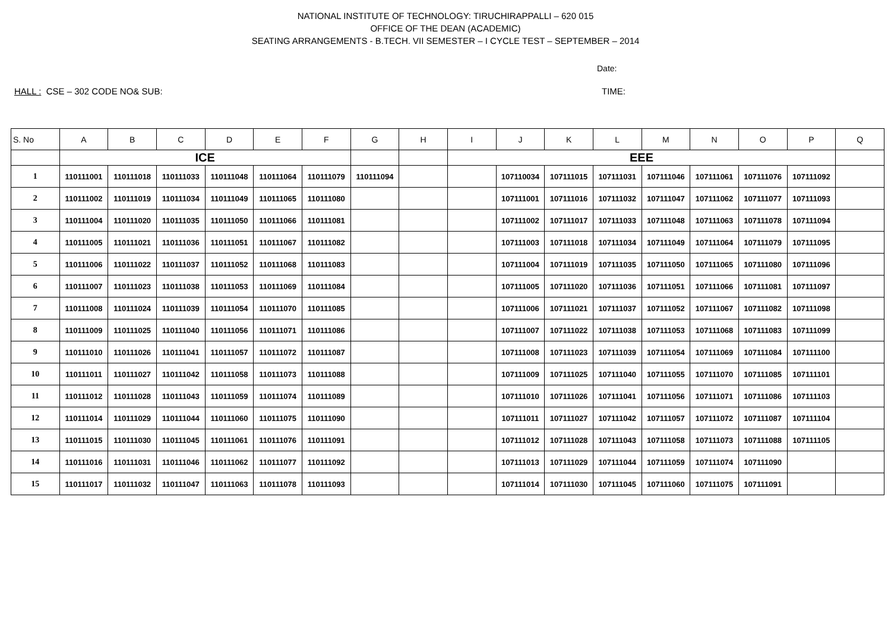NATIONAL INSTITUTE OF TECHNOLOGY: TIRUCHIRAPPALLI – 620 015
OFFICE OF THE DEAN (ACADEMIC)
SEATING ARRANGEMENTS - B.TECH. VII SEMESTER – I CYCLE TEST – SEPTEMBER – 2014
Date:
HALL : CSE – 302 CODE NO& SUB: TIME:
| S. No | A | B | C | D | E | F | G | H | I | J | K | L | M | N | O | P | Q |
| --- | --- | --- | --- | --- | --- | --- | --- | --- | --- | --- | --- | --- | --- | --- | --- | --- | --- |
| | ICE | | | | | | | | EEE | | | | | | | | |
| 1 | 110111001 | 110111018 | 110111033 | 110111048 | 110111064 | 110111079 | 110111094 | | | 107110034 | 107111015 | 107111031 | 107111046 | 107111061 | 107111076 | 107111092 | |
| 2 | 110111002 | 110111019 | 110111034 | 110111049 | 110111065 | 110111080 | | | | 107111001 | 107111016 | 107111032 | 107111047 | 107111062 | 107111077 | 107111093 | |
| 3 | 110111004 | 110111020 | 110111035 | 110111050 | 110111066 | 110111081 | | | | 107111002 | 107111017 | 107111033 | 107111048 | 107111063 | 107111078 | 107111094 | |
| 4 | 110111005 | 110111021 | 110111036 | 110111051 | 110111067 | 110111082 | | | | 107111003 | 107111018 | 107111034 | 107111049 | 107111064 | 107111079 | 107111095 | |
| 5 | 110111006 | 110111022 | 110111037 | 110111052 | 110111068 | 110111083 | | | | 107111004 | 107111019 | 107111035 | 107111050 | 107111065 | 107111080 | 107111096 | |
| 6 | 110111007 | 110111023 | 110111038 | 110111053 | 110111069 | 110111084 | | | | 107111005 | 107111020 | 107111036 | 107111051 | 107111066 | 107111081 | 107111097 | |
| 7 | 110111008 | 110111024 | 110111039 | 110111054 | 110111070 | 110111085 | | | | 107111006 | 107111021 | 107111037 | 107111052 | 107111067 | 107111082 | 107111098 | |
| 8 | 110111009 | 110111025 | 110111040 | 110111056 | 110111071 | 110111086 | | | | 107111007 | 107111022 | 107111038 | 107111053 | 107111068 | 107111083 | 107111099 | |
| 9 | 110111010 | 110111026 | 110111041 | 110111057 | 110111072 | 110111087 | | | | 107111008 | 107111023 | 107111039 | 107111054 | 107111069 | 107111084 | 107111100 | |
| 10 | 110111011 | 110111027 | 110111042 | 110111058 | 110111073 | 110111088 | | | | 107111009 | 107111025 | 107111040 | 107111055 | 107111070 | 107111085 | 107111101 | |
| 11 | 110111012 | 110111028 | 110111043 | 110111059 | 110111074 | 110111089 | | | | 107111010 | 107111026 | 107111041 | 107111056 | 107111071 | 107111086 | 107111103 | |
| 12 | 110111014 | 110111029 | 110111044 | 110111060 | 110111075 | 110111090 | | | | 107111011 | 107111027 | 107111042 | 107111057 | 107111072 | 107111087 | 107111104 | |
| 13 | 110111015 | 110111030 | 110111045 | 110111061 | 110111076 | 110111091 | | | | 107111012 | 107111028 | 107111043 | 107111058 | 107111073 | 107111088 | 107111105 | |
| 14 | 110111016 | 110111031 | 110111046 | 110111062 | 110111077 | 110111092 | | | | 107111013 | 107111029 | 107111044 | 107111059 | 107111074 | 107111090 | | |
| 15 | 110111017 | 110111032 | 110111047 | 110111063 | 110111078 | 110111093 | | | | 107111014 | 107111030 | 107111045 | 107111060 | 107111075 | 107111091 | | |